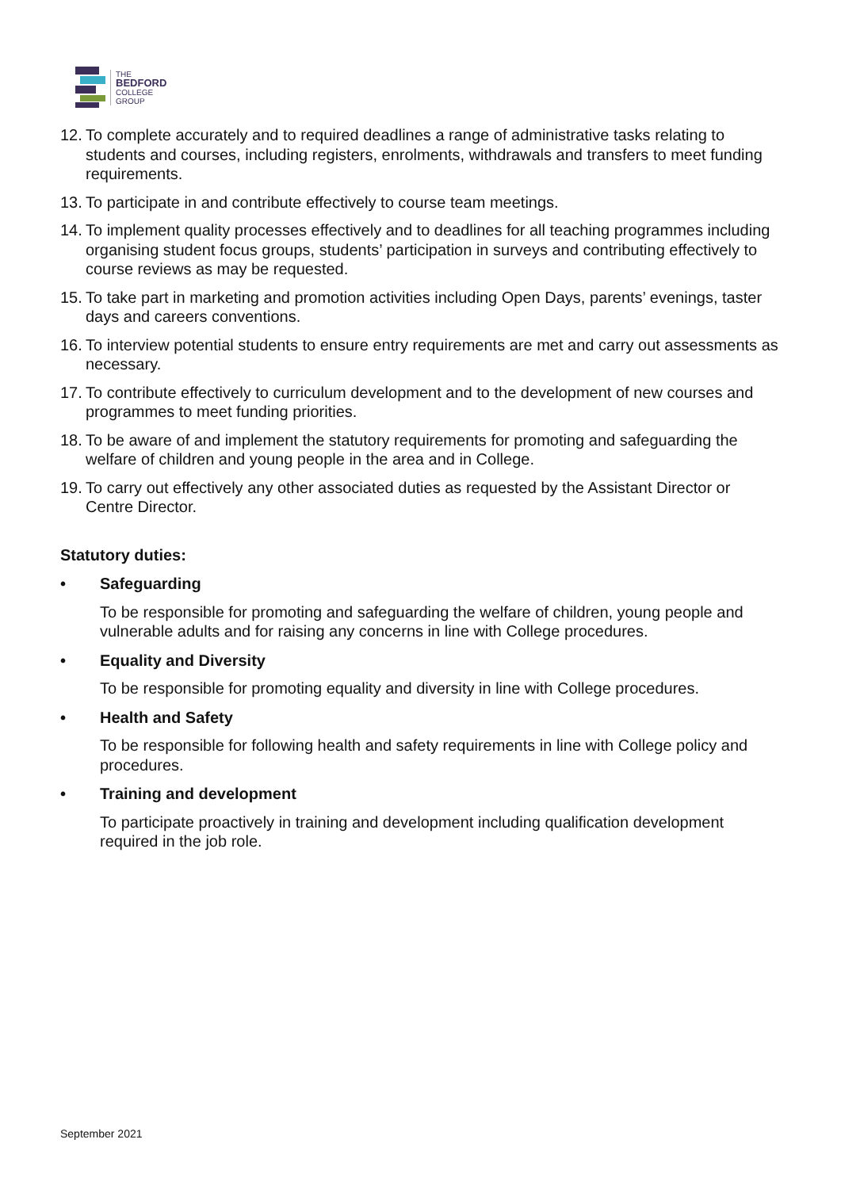THE
BEDFORD
COLLEGE
GROUP
12. To complete accurately and to required deadlines a range of administrative tasks relating to students and courses, including registers, enrolments, withdrawals and transfers to meet funding requirements.
13. To participate in and contribute effectively to course team meetings.
14. To implement quality processes effectively and to deadlines for all teaching programmes including organising student focus groups, students’ participation in surveys and contributing effectively to course reviews as may be requested.
15. To take part in marketing and promotion activities including Open Days, parents’ evenings, taster days and careers conventions.
16. To interview potential students to ensure entry requirements are met and carry out assessments as necessary.
17. To contribute effectively to curriculum development and to the development of new courses and programmes to meet funding priorities.
18. To be aware of and implement the statutory requirements for promoting and safeguarding the welfare of children and young people in the area and in College.
19. To carry out effectively any other associated duties as requested by the Assistant Director or Centre Director.
Statutory duties:
• Safeguarding
To be responsible for promoting and safeguarding the welfare of children, young people and vulnerable adults and for raising any concerns in line with College procedures.
• Equality and Diversity
To be responsible for promoting equality and diversity in line with College procedures.
• Health and Safety
To be responsible for following health and safety requirements in line with College policy and procedures.
• Training and development
To participate proactively in training and development including qualification development required in the job role.
September 2021